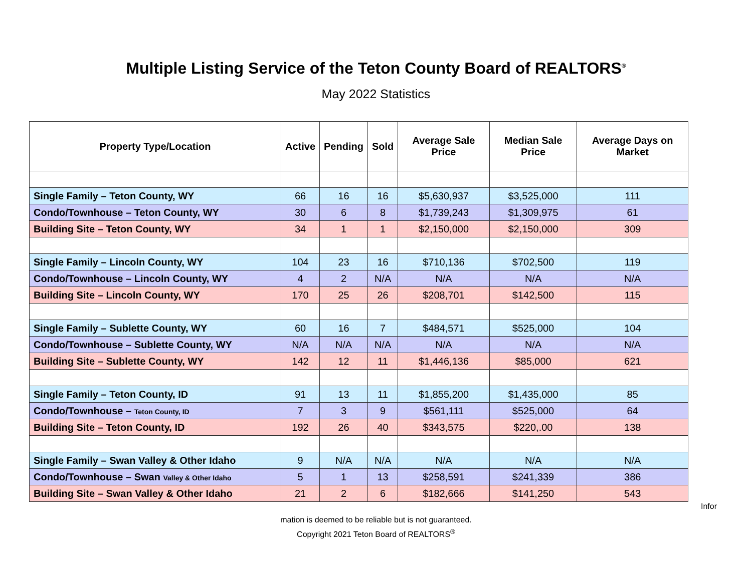Multiple Listing Service of the Teton County Board of REALTORS<sup>®</sup>
May 2022 Statistics
| Property Type/Location | Active | Pending | Sold | Average Sale Price | Median Sale Price | Average Days on Market |
| --- | --- | --- | --- | --- | --- | --- |
| Single Family – Teton County, WY | 66 | 16 | 16 | $5,630,937 | $3,525,000 | 111 |
| Condo/Townhouse – Teton County, WY | 30 | 6 | 8 | $1,739,243 | $1,309,975 | 61 |
| Building Site – Teton County, WY | 34 | 1 | 1 | $2,150,000 | $2,150,000 | 309 |
| Single Family – Lincoln County, WY | 104 | 23 | 16 | $710,136 | $702,500 | 119 |
| Condo/Townhouse – Lincoln County, WY | 4 | 2 | N/A | N/A | N/A | N/A |
| Building Site – Lincoln County, WY | 170 | 25 | 26 | $208,701 | $142,500 | 115 |
| Single Family – Sublette County, WY | 60 | 16 | 7 | $484,571 | $525,000 | 104 |
| Condo/Townhouse – Sublette County, WY | N/A | N/A | N/A | N/A | N/A | N/A |
| Building Site – Sublette County, WY | 142 | 12 | 11 | $1,446,136 | $85,000 | 621 |
| Single Family – Teton County, ID | 91 | 13 | 11 | $1,855,200 | $1,435,000 | 85 |
| Condo/Townhouse – Teton County, ID | 7 | 3 | 9 | $561,111 | $525,000 | 64 |
| Building Site – Teton County, ID | 192 | 26 | 40 | $343,575 | $220,.00 | 138 |
| Single Family – Swan Valley & Other Idaho | 9 | N/A | N/A | N/A | N/A | N/A |
| Condo/Townhouse – Swan Valley & Other Idaho | 5 | 1 | 13 | $258,591 | $241,339 | 386 |
| Building Site – Swan Valley & Other Idaho | 21 | 2 | 6 | $182,666 | $141,250 | 543 |
Infor
mation is deemed to be reliable but is not guaranteed.
Copyright 2021 Teton Board of REALTORS<sup>®</sup>